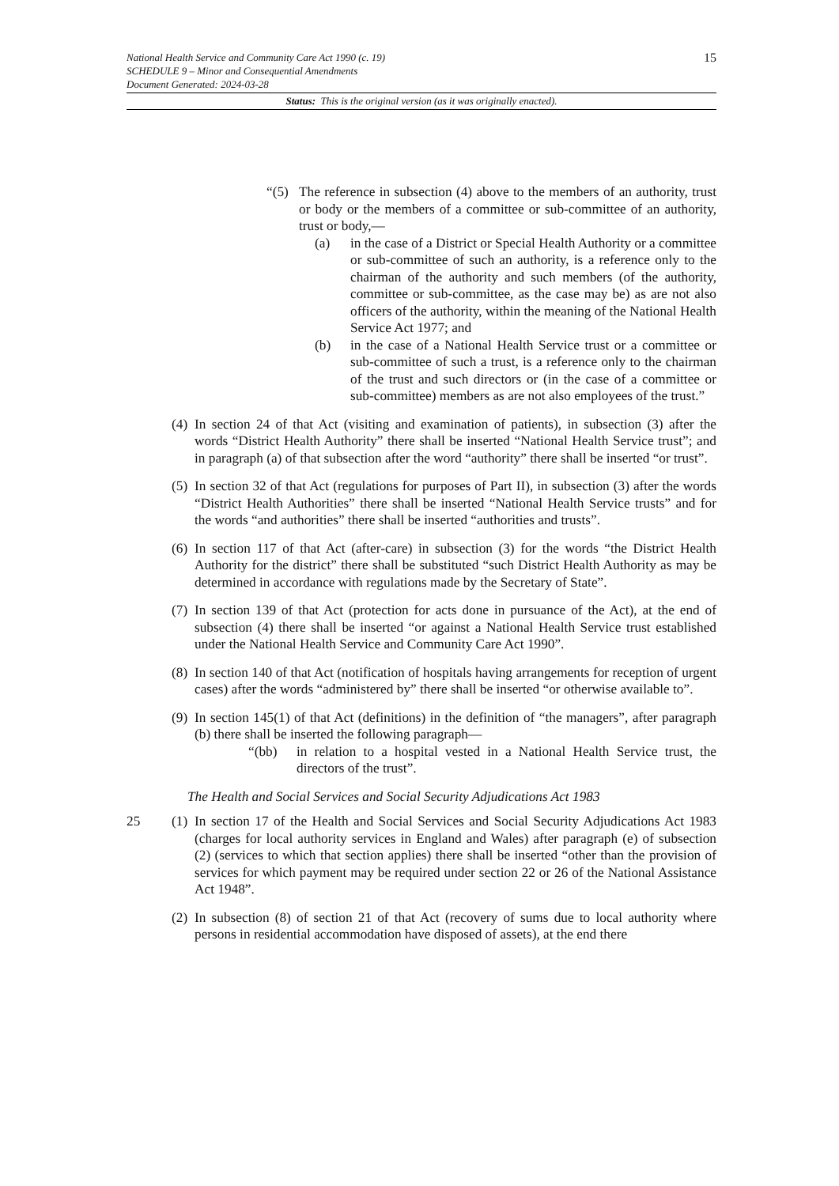15
National Health Service and Community Care Act 1990 (c. 19)
SCHEDULE 9 – Minor and Consequential Amendments
Document Generated: 2024-03-28
Status: This is the original version (as it was originally enacted).
“(5) The reference in subsection (4) above to the members of an authority, trust or body or the members of a committee or sub-committee of an authority, trust or body,—
(a) in the case of a District or Special Health Authority or a committee or sub-committee of such an authority, is a reference only to the chairman of the authority and such members (of the authority, committee or sub-committee, as the case may be) as are not also officers of the authority, within the meaning of the National Health Service Act 1977; and
(b) in the case of a National Health Service trust or a committee or sub-committee of such a trust, is a reference only to the chairman of the trust and such directors or (in the case of a committee or sub-committee) members as are not also employees of the trust.”
(4) In section 24 of that Act (visiting and examination of patients), in subsection (3) after the words “District Health Authority” there shall be inserted “National Health Service trust”; and in paragraph (a) of that subsection after the word “authority” there shall be inserted “or trust”.
(5) In section 32 of that Act (regulations for purposes of Part II), in subsection (3) after the words “District Health Authorities” there shall be inserted “National Health Service trusts” and for the words “and authorities” there shall be inserted “authorities and trusts”.
(6) In section 117 of that Act (after-care) in subsection (3) for the words “the District Health Authority for the district” there shall be substituted “such District Health Authority as may be determined in accordance with regulations made by the Secretary of State”.
(7) In section 139 of that Act (protection for acts done in pursuance of the Act), at the end of subsection (4) there shall be inserted “or against a National Health Service trust established under the National Health Service and Community Care Act 1990”.
(8) In section 140 of that Act (notification of hospitals having arrangements for reception of urgent cases) after the words “administered by” there shall be inserted “or otherwise available to”.
(9) In section 145(1) of that Act (definitions) in the definition of “the managers”, after paragraph (b) there shall be inserted the following paragraph—
“(bb) in relation to a hospital vested in a National Health Service trust, the directors of the trust”.
The Health and Social Services and Social Security Adjudications Act 1983
25 (1) In section 17 of the Health and Social Services and Social Security Adjudications Act 1983 (charges for local authority services in England and Wales) after paragraph (e) of subsection (2) (services to which that section applies) there shall be inserted “other than the provision of services for which payment may be required under section 22 or 26 of the National Assistance Act 1948”.
(2) In subsection (8) of section 21 of that Act (recovery of sums due to local authority where persons in residential accommodation have disposed of assets), at the end there